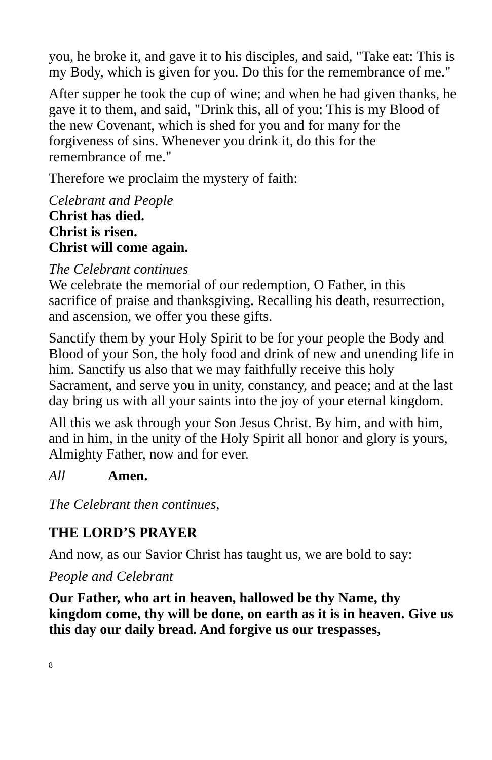you, he broke it, and gave it to his disciples, and said, "Take eat: This is my Body, which is given for you. Do this for the remembrance of me."
After supper he took the cup of wine; and when he had given thanks, he gave it to them, and said, "Drink this, all of you: This is my Blood of the new Covenant, which is shed for you and for many for the forgiveness of sins. Whenever you drink it, do this for the remembrance of me."
Therefore we proclaim the mystery of faith:
Celebrant and People
Christ has died.
Christ is risen.
Christ will come again.
The Celebrant continues
We celebrate the memorial of our redemption, O Father, in this sacrifice of praise and thanksgiving. Recalling his death, resurrection, and ascension, we offer you these gifts.
Sanctify them by your Holy Spirit to be for your people the Body and Blood of your Son, the holy food and drink of new and unending life in him. Sanctify us also that we may faithfully receive this holy Sacrament, and serve you in unity, constancy, and peace; and at the last day bring us with all your saints into the joy of your eternal kingdom.
All this we ask through your Son Jesus Christ. By him, and with him, and in him, in the unity of the Holy Spirit all honor and glory is yours, Almighty Father, now and for ever.
All Amen.
The Celebrant then continues,
THE LORD’S PRAYER
And now, as our Savior Christ has taught us, we are bold to say:
People and Celebrant
Our Father, who art in heaven, hallowed be thy Name, thy kingdom come, thy will be done, on earth as it is in heaven. Give us this day our daily bread. And forgive us our trespasses,
8